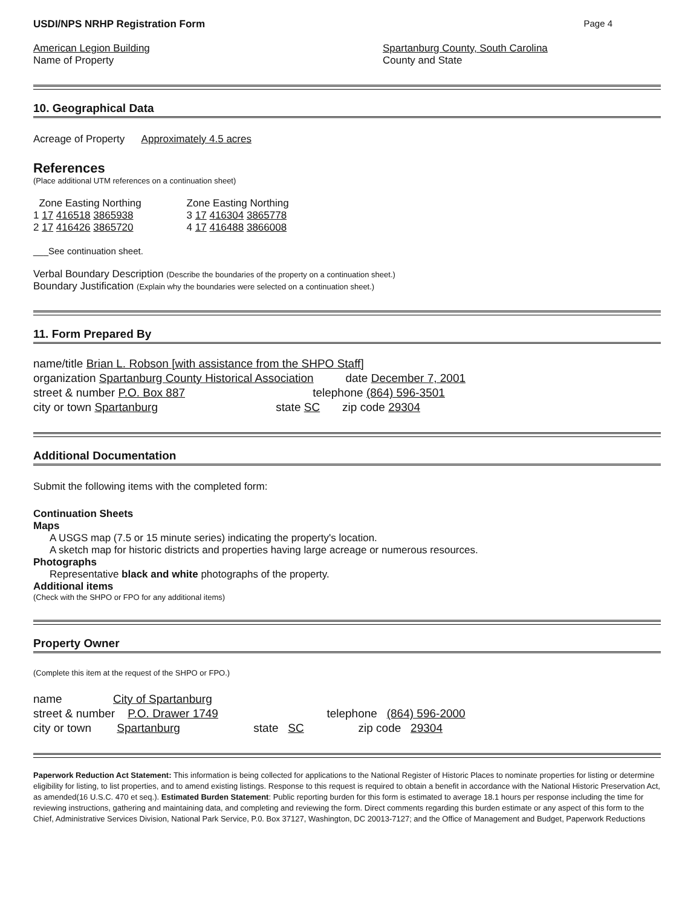USDI/NPS NRHP Registration Form Page 4
American Legion Building
Name of Property
Spartanburg County, South Carolina
County and State
10. Geographical Data
Acreage of Property Approximately 4.5 acres
References
(Place additional UTM references on a continuation sheet)
Zone Easting Northing
1 17 416518 3865938
2 17 416426 3865720
Zone Easting Northing
3 17 416304 3865778
4 17 416488 3866008
___See continuation sheet.
Verbal Boundary Description (Describe the boundaries of the property on a continuation sheet.)
Boundary Justification (Explain why the boundaries were selected on a continuation sheet.)
11. Form Prepared By
name/title Brian L. Robson [with assistance from the SHPO Staff]
organization Spartanburg County Historical Association date December 7, 2001
street & number P.O. Box 887 telephone (864) 596-3501
city or town Spartanburg state SC zip code 29304
Additional Documentation
Submit the following items with the completed form:
Continuation Sheets
Maps
A USGS map (7.5 or 15 minute series) indicating the property's location.
A sketch map for historic districts and properties having large acreage or numerous resources.
Photographs
Representative black and white photographs of the property.
Additional items
(Check with the SHPO or FPO for any additional items)
Property Owner
(Complete this item at the request of the SHPO or FPO.)
name City of Spartanburg
street & number P.O. Drawer 1749 telephone (864) 596-2000
city or town Spartanburg state SC zip code 29304
Paperwork Reduction Act Statement: This information is being collected for applications to the National Register of Historic Places to nominate properties for listing or determine eligibility for listing, to list properties, and to amend existing listings. Response to this request is required to obtain a benefit in accordance with the National Historic Preservation Act, as amended(16 U.S.C. 470 et seq.). Estimated Burden Statement: Public reporting burden for this form is estimated to average 18.1 hours per response including the time for reviewing instructions, gathering and maintaining data, and completing and reviewing the form. Direct comments regarding this burden estimate or any aspect of this form to the Chief, Administrative Services Division, National Park Service, P.0. Box 37127, Washington, DC 20013-7127; and the Office of Management and Budget, Paperwork Reductions